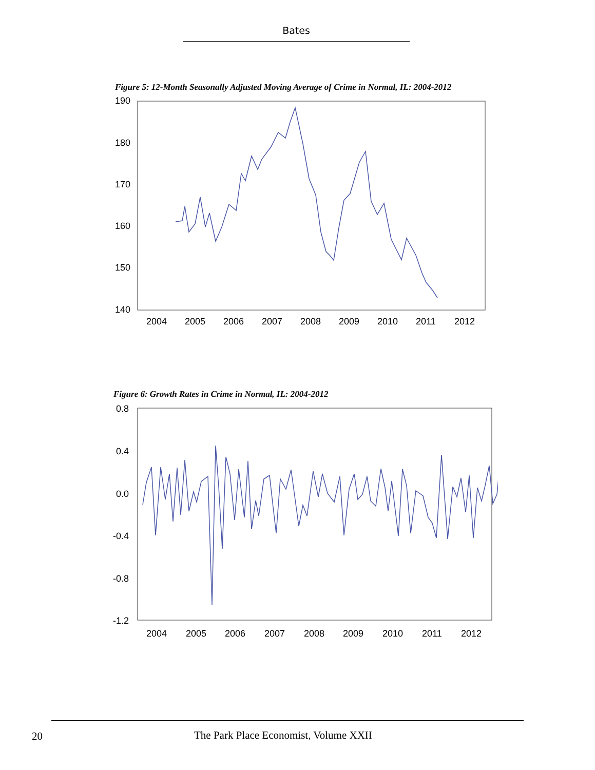Bates
Figure 5: 12-Month Seasonally Adjusted Moving Average of Crime in Normal, IL: 2004-2012
190
180
170
160
150
140
2004
2005
2006
2007
2008
2009
2010
2011
2012
Figure 6: Growth Rates in Crime in Normal, IL: 2004-2012
0.8
0.4
0.0
-0.4
-0.8
-1.2
2004
2005
2006
2007
2008
2009
2010
2011
2012
20
The Park Place Economist, Volume XXII